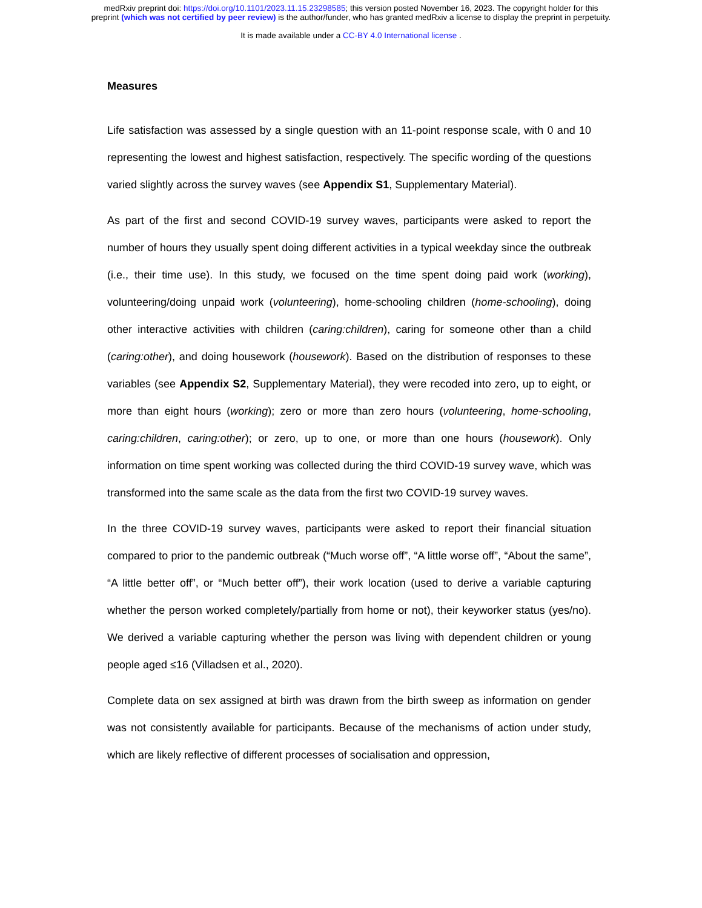medRxiv preprint doi: https://doi.org/10.1101/2023.11.15.23298585; this version posted November 16, 2023. The copyright holder for this
preprint (which was not certified by peer review) is the author/funder, who has granted medRxiv a license to display the preprint in perpetuity.
It is made available under a CC-BY 4.0 International license .
Measures
Life satisfaction was assessed by a single question with an 11-point response scale, with 0 and 10 representing the lowest and highest satisfaction, respectively. The specific wording of the questions varied slightly across the survey waves (see Appendix S1, Supplementary Material).
As part of the first and second COVID-19 survey waves, participants were asked to report the number of hours they usually spent doing different activities in a typical weekday since the outbreak (i.e., their time use). In this study, we focused on the time spent doing paid work (working), volunteering/doing unpaid work (volunteering), home-schooling children (home-schooling), doing other interactive activities with children (caring:children), caring for someone other than a child (caring:other), and doing housework (housework). Based on the distribution of responses to these variables (see Appendix S2, Supplementary Material), they were recoded into zero, up to eight, or more than eight hours (working); zero or more than zero hours (volunteering, home-schooling, caring:children, caring:other); or zero, up to one, or more than one hours (housework). Only information on time spent working was collected during the third COVID-19 survey wave, which was transformed into the same scale as the data from the first two COVID-19 survey waves.
In the three COVID-19 survey waves, participants were asked to report their financial situation compared to prior to the pandemic outbreak (“Much worse off”, “A little worse off”, “About the same”, “A little better off”, or “Much better off”), their work location (used to derive a variable capturing whether the person worked completely/partially from home or not), their keyworker status (yes/no). We derived a variable capturing whether the person was living with dependent children or young people aged ≤16 (Villadsen et al., 2020).
Complete data on sex assigned at birth was drawn from the birth sweep as information on gender was not consistently available for participants. Because of the mechanisms of action under study, which are likely reflective of different processes of socialisation and oppression,